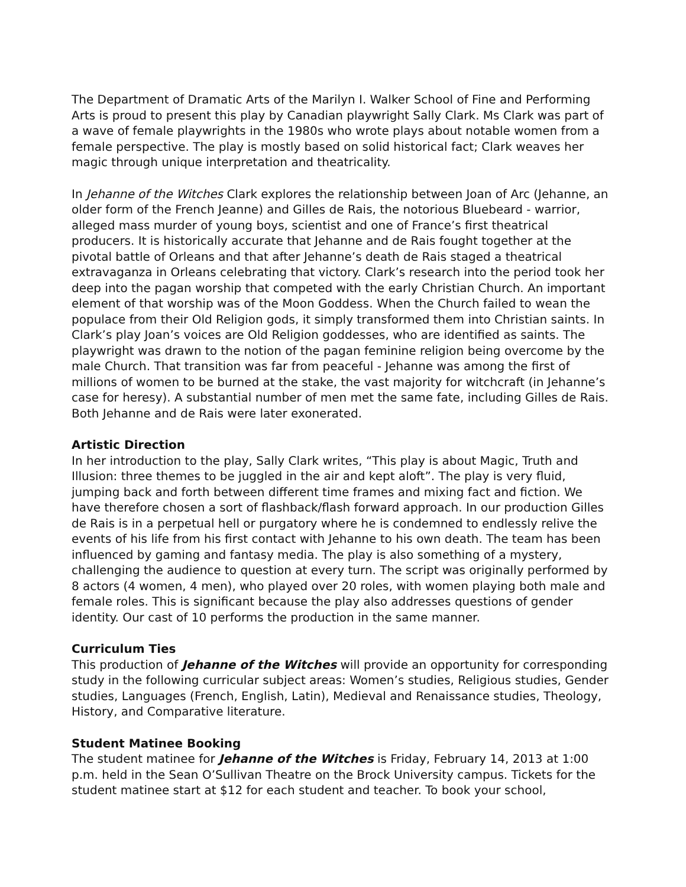The Department of Dramatic Arts of the Marilyn I. Walker School of Fine and Performing Arts is proud to present this play by Canadian playwright Sally Clark. Ms Clark was part of a wave of female playwrights in the 1980s who wrote plays about notable women from a female perspective. The play is mostly based on solid historical fact; Clark weaves her magic through unique interpretation and theatricality.
In Jehanne of the Witches Clark explores the relationship between Joan of Arc (Jehanne, an older form of the French Jeanne) and Gilles de Rais, the notorious Bluebeard - warrior, alleged mass murder of young boys, scientist and one of France’s first theatrical producers. It is historically accurate that Jehanne and de Rais fought together at the pivotal battle of Orleans and that after Jehanne’s death de Rais staged a theatrical extravaganza in Orleans celebrating that victory. Clark’s research into the period took her deep into the pagan worship that competed with the early Christian Church. An important element of that worship was of the Moon Goddess. When the Church failed to wean the populace from their Old Religion gods, it simply transformed them into Christian saints. In Clark’s play Joan’s voices are Old Religion goddesses, who are identified as saints. The playwright was drawn to the notion of the pagan feminine religion being overcome by the male Church. That transition was far from peaceful - Jehanne was among the first of millions of women to be burned at the stake, the vast majority for witchcraft (in Jehanne’s case for heresy). A substantial number of men met the same fate, including Gilles de Rais. Both Jehanne and de Rais were later exonerated.
Artistic Direction
In her introduction to the play, Sally Clark writes, “This play is about Magic, Truth and Illusion: three themes to be juggled in the air and kept aloft”. The play is very fluid, jumping back and forth between different time frames and mixing fact and fiction. We have therefore chosen a sort of flashback/flash forward approach. In our production Gilles de Rais is in a perpetual hell or purgatory where he is condemned to endlessly relive the events of his life from his first contact with Jehanne to his own death. The team has been influenced by gaming and fantasy media. The play is also something of a mystery, challenging the audience to question at every turn. The script was originally performed by 8 actors (4 women, 4 men), who played over 20 roles, with women playing both male and female roles. This is significant because the play also addresses questions of gender identity. Our cast of 10 performs the production in the same manner.
Curriculum Ties
This production of Jehanne of the Witches will provide an opportunity for corresponding study in the following curricular subject areas: Women’s studies, Religious studies, Gender studies, Languages (French, English, Latin), Medieval and Renaissance studies, Theology, History, and Comparative literature.
Student Matinee Booking
The student matinee for Jehanne of the Witches is Friday, February 14, 2013 at 1:00 p.m. held in the Sean O’Sullivan Theatre on the Brock University campus. Tickets for the student matinee start at $12 for each student and teacher. To book your school,